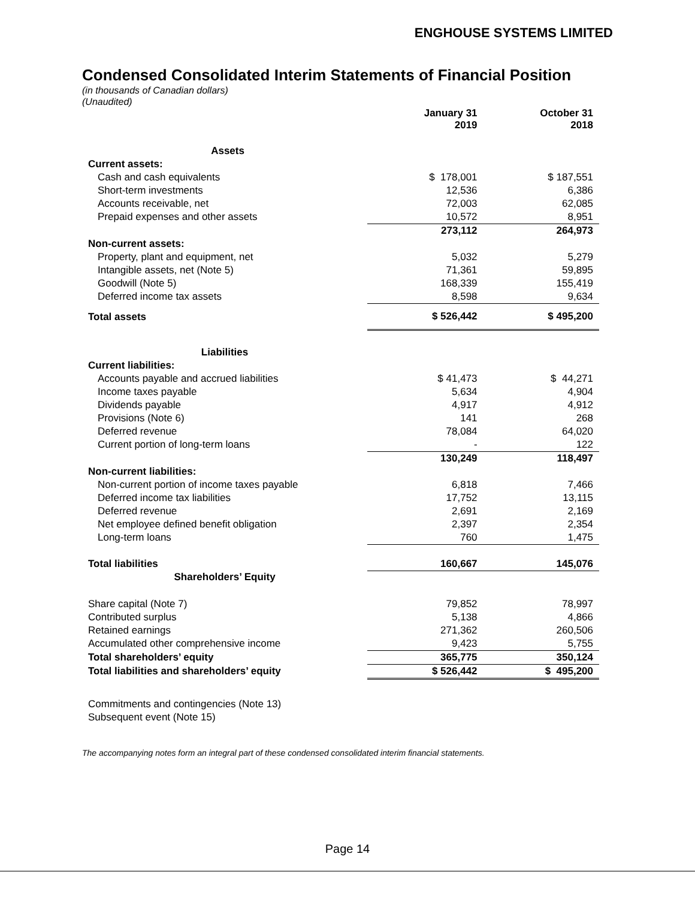ENGHOUSE SYSTEMS LIMITED
Condensed Consolidated Interim Statements of Financial Position
(in thousands of Canadian dollars)
(Unaudited)
| | January 31 2019 | October 31 2018 |
| Assets | | |
| Current assets: | | |
| Cash and cash equivalents | $ 178,001 | $ 187,551 |
| Short-term investments | 12,536 | 6,386 |
| Accounts receivable, net | 72,003 | 62,085 |
| Prepaid expenses and other assets | 10,572 | 8,951 |
| | 273,112 | 264,973 |
| Non-current assets: | | |
| Property, plant and equipment, net | 5,032 | 5,279 |
| Intangible assets, net (Note 5) | 71,361 | 59,895 |
| Goodwill (Note 5) | 168,339 | 155,419 |
| Deferred income tax assets | 8,598 | 9,634 |
| Total assets | $ 526,442 | $ 495,200 |
| Liabilities | | |
| Current liabilities: | | |
| Accounts payable and accrued liabilities | $ 41,473 | $ 44,271 |
| Income taxes payable | 5,634 | 4,904 |
| Dividends payable | 4,917 | 4,912 |
| Provisions (Note 6) | 141 | 268 |
| Deferred revenue | 78,084 | 64,020 |
| Current portion of long-term loans | - | 122 |
| | 130,249 | 118,497 |
| Non-current liabilities: | | |
| Non-current portion of income taxes payable | 6,818 | 7,466 |
| Deferred income tax liabilities | 17,752 | 13,115 |
| Deferred revenue | 2,691 | 2,169 |
| Net employee defined benefit obligation | 2,397 | 2,354 |
| Long-term loans | 760 | 1,475 |
| Total liabilities | 160,667 | 145,076 |
| Shareholders’ Equity | | |
| Share capital (Note 7) | 79,852 | 78,997 |
| Contributed surplus | 5,138 | 4,866 |
| Retained earnings | 271,362 | 260,506 |
| Accumulated other comprehensive income | 9,423 | 5,755 |
| Total shareholders’ equity | 365,775 | 350,124 |
| Total liabilities and shareholders’ equity | $ 526,442 | $ 495,200 |
Commitments and contingencies (Note 13)
Subsequent event (Note 15)
The accompanying notes form an integral part of these condensed consolidated interim financial statements.
Page 14